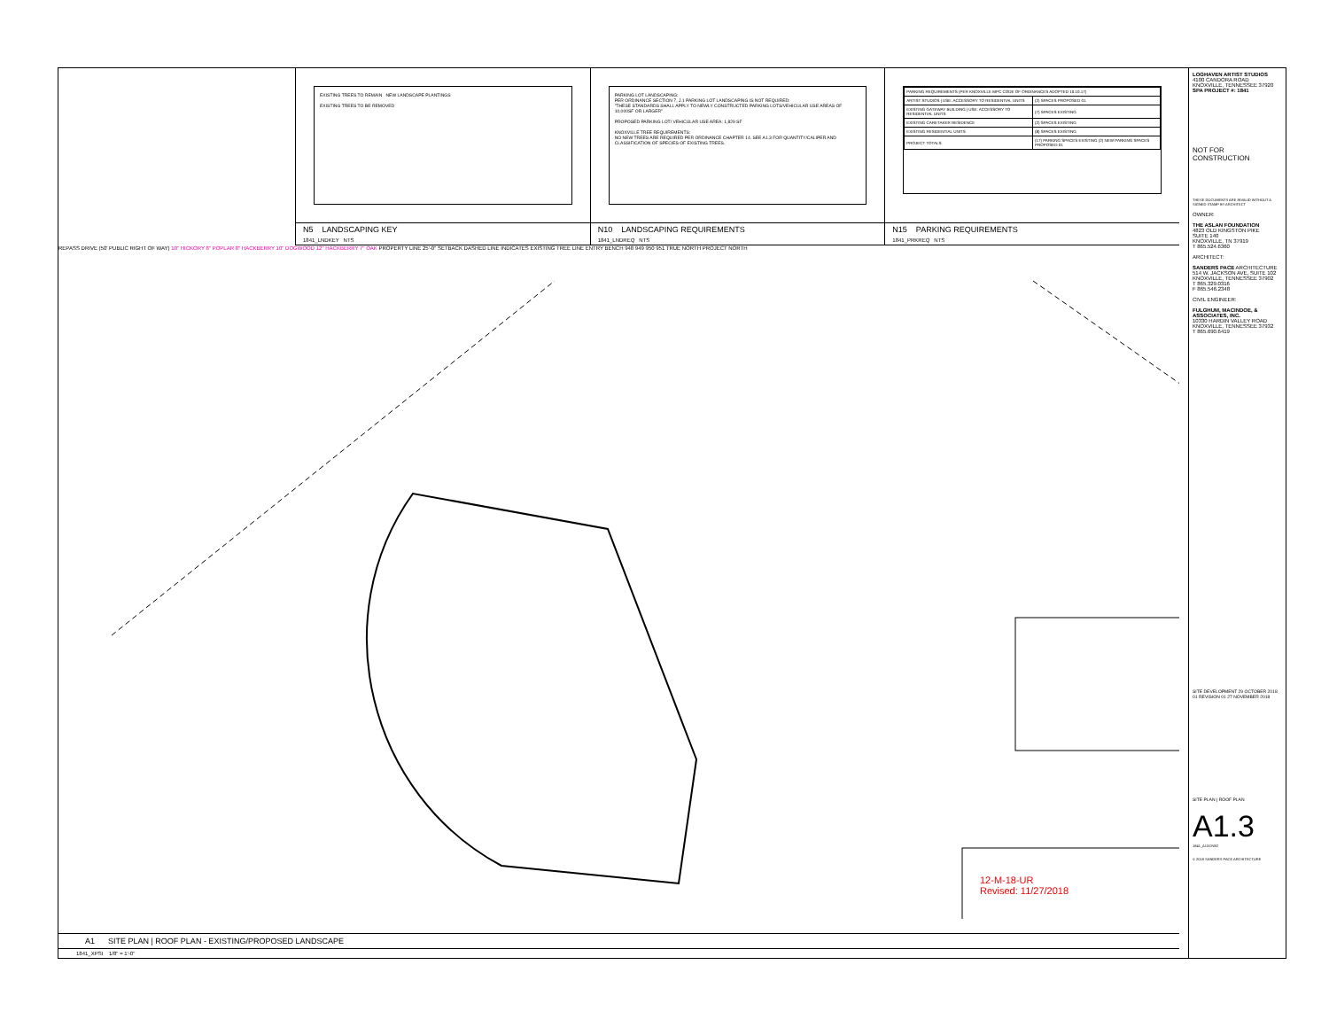EXISTING TREES TO REMAIN NEW LANDSCAPE PLANTINGS
EXISTING TREES TO BE REMOVED
N5 LANDSCAPING KEY
1841_LNDKEY NTS
PARKING LOT LANDSCAPING:
PER ORDINANCE SECTION 7, J.1 PARKING LOT LANDSCAPING IS NOT REQUIRED:
"THESE STANDARDS SHALL APPLY TO NEWLY CONSTRUCTED PARKING LOTS/VEHICULAR USE AREAS OF 10,000SF OR LARGER"
PROPOSED PARKING LOT/ VEHICULAR USE AREA: 1,829 SF
KNOXVILLE TREE REQUIREMENTS:
NO NEW TREES ARE REQUIRED PER ORDINANCE CHAPTER 14. SEE A1.3 FOR QUANTITY/CALIPER AND CLASSIFICATION OF SPECIES OF EXISTING TREES.
N10 LANDSCAPING REQUIREMENTS
1841_LNDREQ NTS
| PARKING REQUIREMENTS (PER KNOXVILLE MPC CODE OF ORDINANCES ADOPTED 10.10.17) | |
| ARTIST STUDIOS / USE: ACCESSORY TO RESIDENTIAL UNITS | (2) SPACES PROPOSED 01 |
| EXISTING GATEWAY BUILDING / USE: ACCESSORY TO RESIDENTIAL UNITS | (7) SPACES EXISTING |
| EXISTING CARETAKER RESIDENCE | (2) SPACES EXISTING |
| EXISTING RESIDENTIAL UNITS | (8) SPACES EXISTING |
| PROJECT TOTALS | (17) PARKING SPACES EXISTING (2) NEW PARKING SPACES PROPOSED 01 |
N15 PARKING REQUIREMENTS
1841_PRKREQ NTS
REPASS DRIVE (50' PUBLIC RIGHT OF WAY) 10" HICKORY 8" POPLAR 8" HACKBERRY 10" DOGWOOD 12" HACKBERRY 7" OAK PROPERTY LINE 25'-0" SETBACK DASHED LINE INDICATES EXISTING TREE LINE ENTRY BENCH 948 949 950 951 TRUE NORTH PROJECT NORTH
12-M-18-UR
Revised: 11/27/2018
A1 SITE PLAN | ROOF PLAN - EXISTING/PROPOSED LANDSCAPE
1841_XPSI 1/8" = 1'-0"
LOGHAVEN ARTIST STUDIOS
4100 CANDORA ROAD
KNOXVILLE, TENNESSEE 37920
SPA PROJECT #: 1841
NOT FOR CONSTRUCTION
THESE DOCUMENTS ARE INVALID WITHOUT A SIGNED STAMP BY ARCHITECT
OWNER:
THE ASLAN FOUNDATION
4823 OLD KINGSTON PIKE
SUITE 140
KNOXVILLE, TN 37919
T 865.524.6360
ARCHITECT:
SANDERS PACE ARCHITECTURE
514 W. JACKSON AVE, SUITE 102
KNOXVILLE, TENNESSEE 37902
T 865.329.0316
F 865.546.2348
CIVIL ENGINEER:
FULGHUM, MACINDOE, & ASSOCIATES, INC.
10330 HARDIN VALLEY ROAD
KNOXVILLE, TENNESSEE 37932
T 865.690.6419
SITE DEVELOPMENT 29 OCTOBER 2018
01 REVISION 01 27 NOVEMBER 2018
SITE PLAN | ROOF PLAN
A1.3
1841_A13.DWG
© 2018 SANDERS PACE ARCHITECTURE